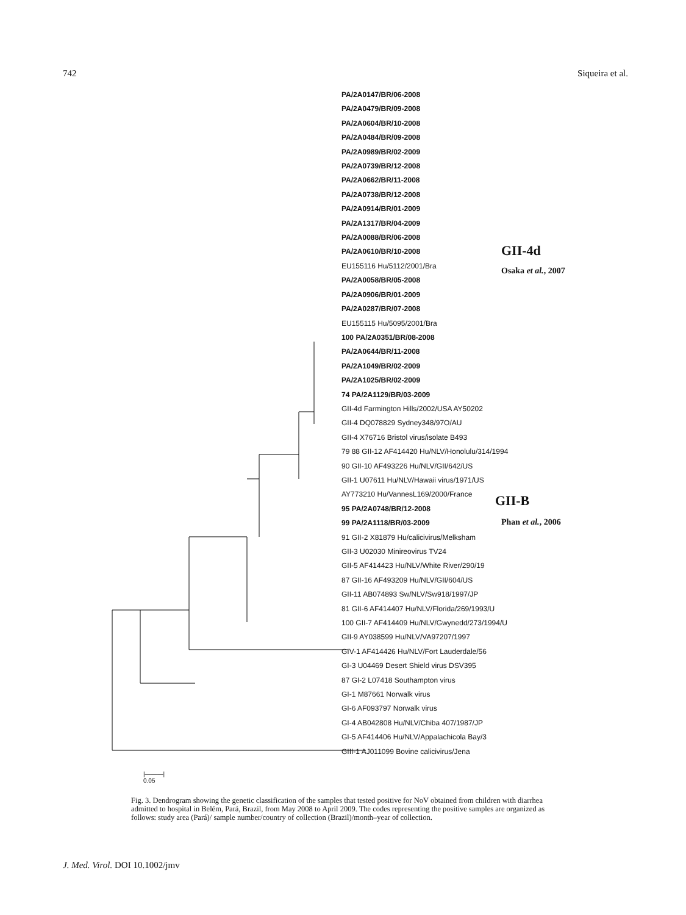742 Siqueira et al.
PA/2A0147/BR/06-2008
PA/2A0479/BR/09-2008
PA/2A0604/BR/10-2008
PA/2A0484/BR/09-2008
PA/2A0989/BR/02-2009
PA/2A0739/BR/12-2008
PA/2A0662/BR/11-2008
PA/2A0738/BR/12-2008
PA/2A0914/BR/01-2009
PA/2A1317/BR/04-2009
PA/2A0088/BR/06-2008
PA/2A0610/BR/10-2008
EU155116 Hu/5112/2001/Bra
PA/2A0058/BR/05-2008
PA/2A0906/BR/01-2009
PA/2A0287/BR/07-2008
EU155115 Hu/5095/2001/Bra
100 PA/2A0351/BR/08-2008
PA/2A0644/BR/11-2008
PA/2A1049/BR/02-2009
PA/2A1025/BR/02-2009
74 PA/2A1129/BR/03-2009
GII-4d Farmington Hills/2002/USA AY50202
GII-4 DQ078829 Sydney348/97O/AU
GII-4 X76716 Bristol virus/isolate B493
79 88 GII-12 AF414420 Hu/NLV/Honolulu/314/1994
90 GII-10 AF493226 Hu/NLV/GII/642/US
GII-1 U07611 Hu/NLV/Hawaii virus/1971/US
AY773210 Hu/VannesL169/2000/France
95 PA/2A0748/BR/12-2008
99 PA/2A1118/BR/03-2009
91 GII-2 X81879 Hu/calicivirus/Melksham
GII-3 U02030 Minireovirus TV24
GII-5 AF414423 Hu/NLV/White River/290/19
87 GII-16 AF493209 Hu/NLV/GII/604/US
GII-11 AB074893 Sw/NLV/Sw918/1997/JP
81 GII-6 AF414407 Hu/NLV/Florida/269/1993/U
100 GII-7 AF414409 Hu/NLV/Gwynedd/273/1994/U
GII-9 AY038599 Hu/NLV/VA97207/1997
GIV-1 AF414426 Hu/NLV/Fort Lauderdale/56
GI-3 U04469 Desert Shield virus DSV395
87 GI-2 L07418 Southampton virus
GI-1 M87661 Norwalk virus
GI-6 AF093797 Norwalk virus
GI-4 AB042808 Hu/NLV/Chiba 407/1987/JP
GI-5 AF414406 Hu/NLV/Appalachicola Bay/3
GIII-1 AJ011099 Bovine calicivirus/Jena
GII-4d
Osaka et al., 2007
GII-B
Phan et al., 2006
|———|
0.05
Fig. 3. Dendrogram showing the genetic classification of the samples that tested positive for NoV obtained from children with diarrhea admitted to hospital in Belém, Pará, Brazil, from May 2008 to April 2009. The codes representing the positive samples are organized as follows: study area (Pará)/ sample number/country of collection (Brazil)/month–year of collection.
J. Med. Virol. DOI 10.1002/jmv